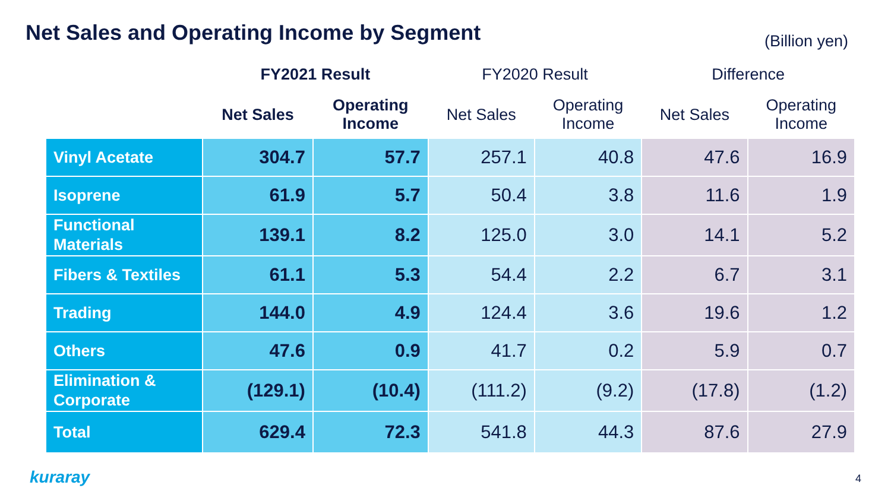Net Sales and Operating Income by Segment
(Billion yen)
| | FY2021 Result | | FY2020 Result | | Difference | |
| --- | --- | --- | --- | --- | --- | --- |
| | Net Sales | Operating Income | Net Sales | Operating Income | Net Sales | Operating Income |
| Vinyl Acetate | 304.7 | 57.7 | 257.1 | 40.8 | 47.6 | 16.9 |
| Isoprene | 61.9 | 5.7 | 50.4 | 3.8 | 11.6 | 1.9 |
| Functional Materials | 139.1 | 8.2 | 125.0 | 3.0 | 14.1 | 5.2 |
| Fibers & Textiles | 61.1 | 5.3 | 54.4 | 2.2 | 6.7 | 3.1 |
| Trading | 144.0 | 4.9 | 124.4 | 3.6 | 19.6 | 1.2 |
| Others | 47.6 | 0.9 | 41.7 | 0.2 | 5.9 | 0.7 |
| Elimination & Corporate | (129.1) | (10.4) | (111.2) | (9.2) | (17.8) | (1.2) |
| Total | 629.4 | 72.3 | 541.8 | 44.3 | 87.6 | 27.9 |
kuraray 4